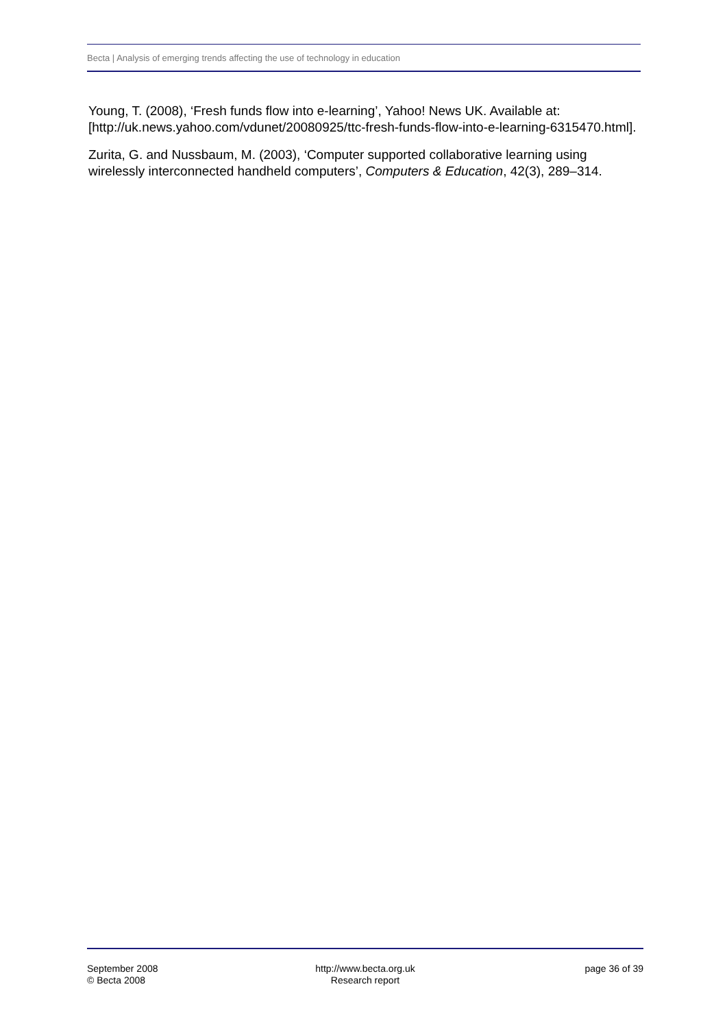Becta | Analysis of emerging trends affecting the use of technology in education
Young, T. (2008), ‘Fresh funds flow into e-learning’, Yahoo! News UK. Available at: [http://uk.news.yahoo.com/vdunet/20080925/ttc-fresh-funds-flow-into-e-learning-6315470.html].
Zurita, G. and Nussbaum, M. (2003), ‘Computer supported collaborative learning using wirelessly interconnected handheld computers’, Computers & Education, 42(3), 289–314.
September 2008
© Becta 2008
http://www.becta.org.uk
Research report
page 36 of 39